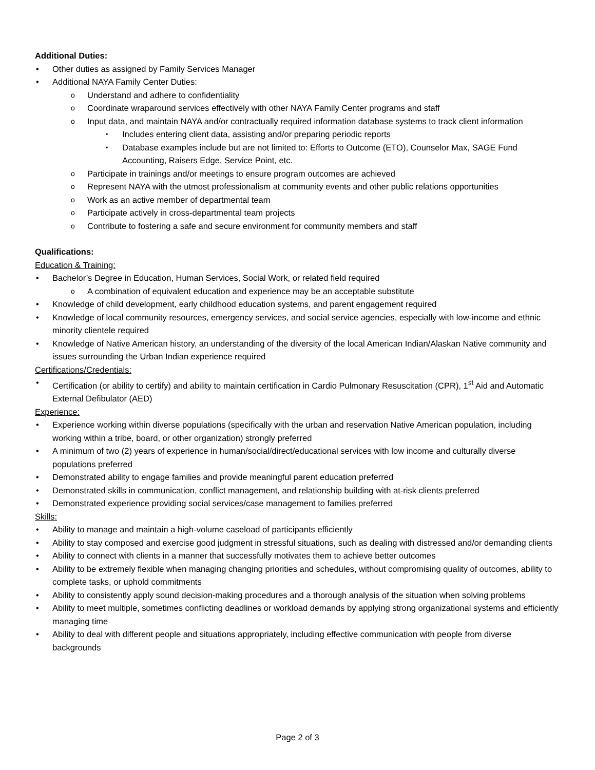Additional Duties:
Other duties as assigned by Family Services Manager
Additional NAYA Family Center Duties:
Understand and adhere to confidentiality
Coordinate wraparound services effectively with other NAYA Family Center programs and staff
Input data, and maintain NAYA and/or contractually required information database systems to track client information
Includes entering client data, assisting and/or preparing periodic reports
Database examples include but are not limited to: Efforts to Outcome (ETO), Counselor Max, SAGE Fund Accounting, Raisers Edge, Service Point, etc.
Participate in trainings and/or meetings to ensure program outcomes are achieved
Represent NAYA with the utmost professionalism at community events and other public relations opportunities
Work as an active member of departmental team
Participate actively in cross-departmental team projects
Contribute to fostering a safe and secure environment for community members and staff
Qualifications:
Education & Training:
Bachelor’s Degree in Education, Human Services, Social Work, or related field required
A combination of equivalent education and experience may be an acceptable substitute
Knowledge of child development, early childhood education systems, and parent engagement required
Knowledge of local community resources, emergency services, and social service agencies, especially with low-income and ethnic minority clientele required
Knowledge of Native American history, an understanding of the diversity of the local American Indian/Alaskan Native community and issues surrounding the Urban Indian experience required
Certifications/Credentials:
Certification (or ability to certify) and ability to maintain certification in Cardio Pulmonary Resuscitation (CPR), 1<sup>st</sup> Aid and Automatic External Defibulator (AED)
Experience:
Experience working within diverse populations (specifically with the urban and reservation Native American population, including working within a tribe, board, or other organization) strongly preferred
A minimum of two (2) years of experience in human/social/direct/educational services with low income and culturally diverse populations preferred
Demonstrated ability to engage families and provide meaningful parent education preferred
Demonstrated skills in communication, conflict management, and relationship building with at-risk clients preferred
Demonstrated experience providing social services/case management to families preferred
Skills:
Ability to manage and maintain a high-volume caseload of participants efficiently
Ability to stay composed and exercise good judgment in stressful situations, such as dealing with distressed and/or demanding clients
Ability to connect with clients in a manner that successfully motivates them to achieve better outcomes
Ability to be extremely flexible when managing changing priorities and schedules, without compromising quality of outcomes, ability to complete tasks, or uphold commitments
Ability to consistently apply sound decision-making procedures and a thorough analysis of the situation when solving problems
Ability to meet multiple, sometimes conflicting deadlines or workload demands by applying strong organizational systems and efficiently managing time
Ability to deal with different people and situations appropriately, including effective communication with people from diverse backgrounds
Page 2 of 3